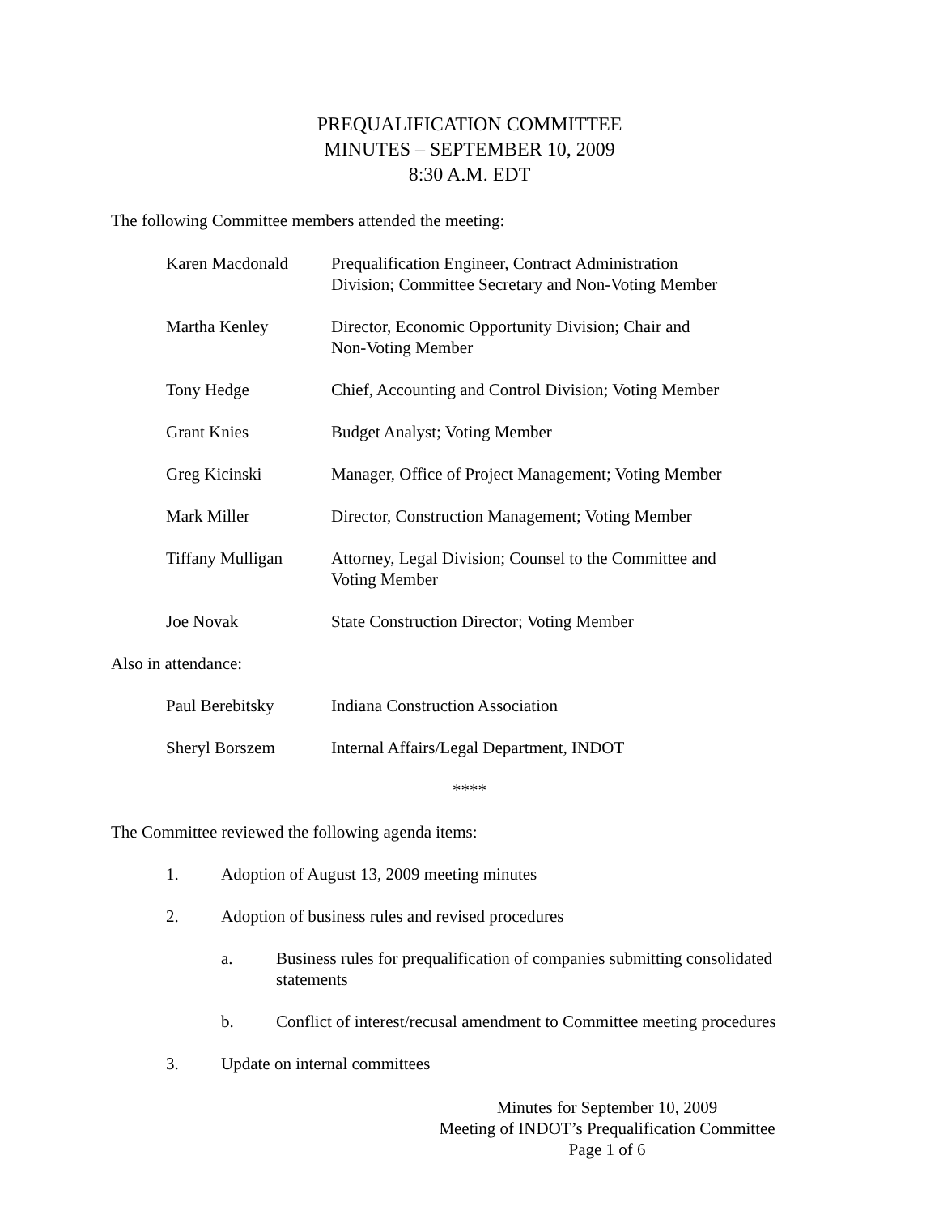PREQUALIFICATION COMMITTEE
MINUTES – SEPTEMBER 10, 2009
8:30 A.M. EDT
The following Committee members attended the meeting:
| Karen Macdonald | Prequalification Engineer, Contract Administration Division; Committee Secretary and Non-Voting Member |
| Martha Kenley | Director, Economic Opportunity Division; Chair and Non-Voting Member |
| Tony Hedge | Chief, Accounting and Control Division; Voting Member |
| Grant Knies | Budget Analyst; Voting Member |
| Greg Kicinski | Manager, Office of Project Management; Voting Member |
| Mark Miller | Director, Construction Management; Voting Member |
| Tiffany Mulligan | Attorney, Legal Division; Counsel to the Committee and Voting Member |
| Joe Novak | State Construction Director; Voting Member |
Also in attendance:
| Paul Berebitsky | Indiana Construction Association |
| Sheryl Borszem | Internal Affairs/Legal Department, INDOT |
****
The Committee reviewed the following agenda items:
1. Adoption of August 13, 2009 meeting minutes
2. Adoption of business rules and revised procedures
a. Business rules for prequalification of companies submitting consolidated statements
b. Conflict of interest/recusal amendment to Committee meeting procedures
3. Update on internal committees
Minutes for September 10, 2009
Meeting of INDOT’s Prequalification Committee
Page 1 of 6